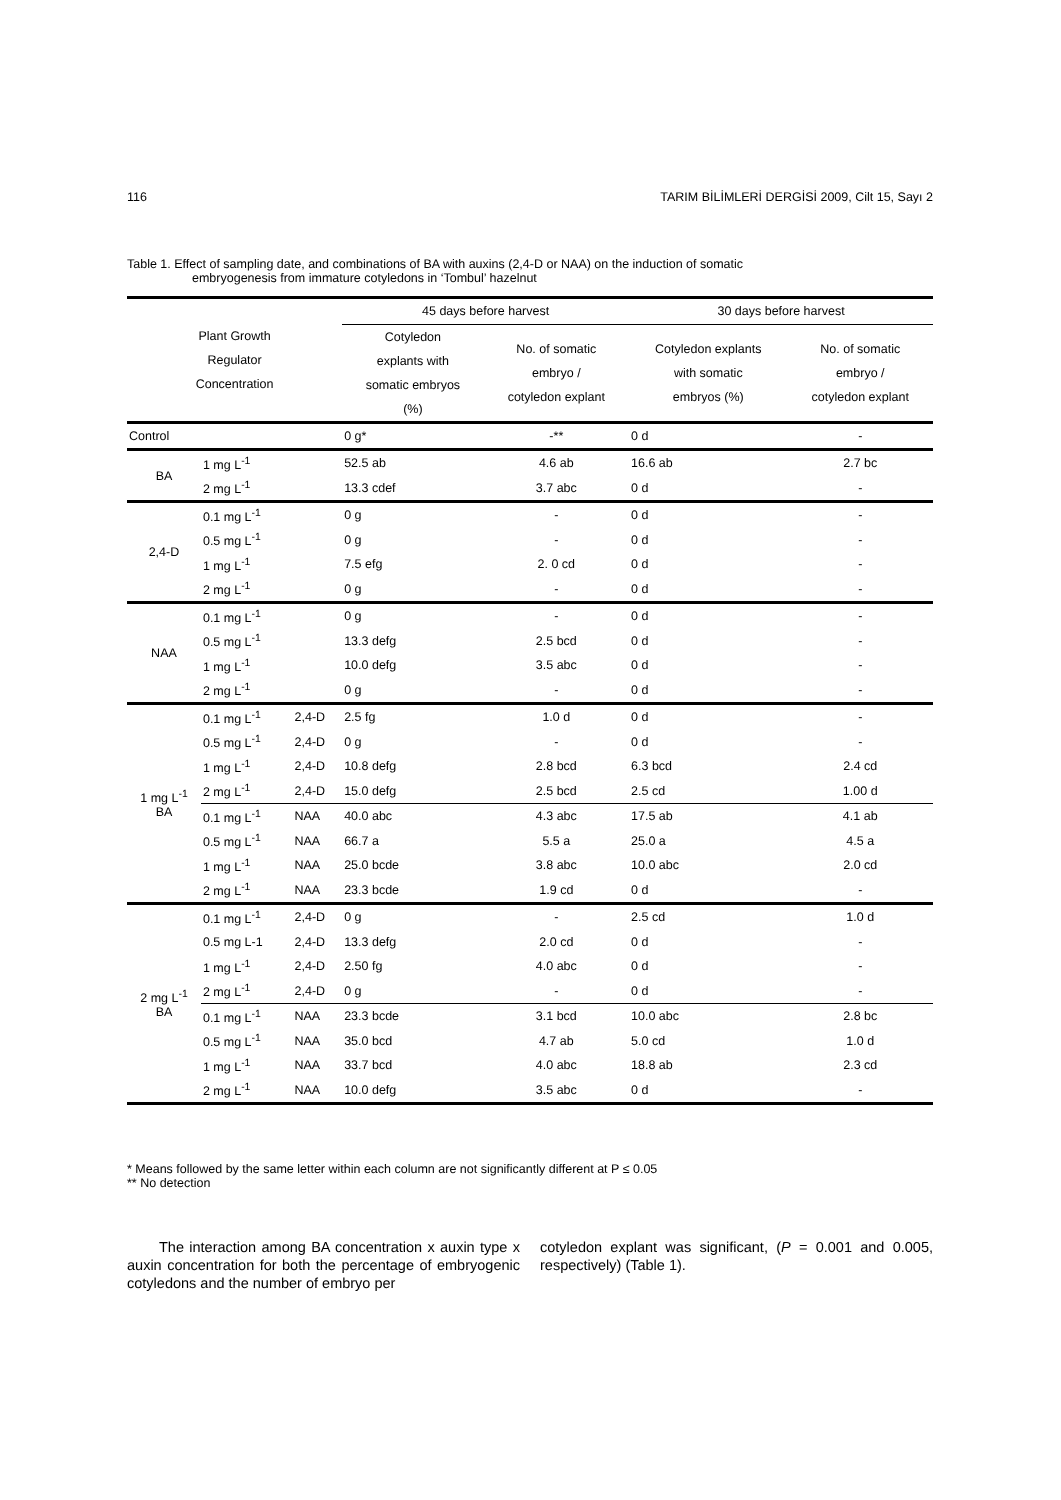116 TARIM BİLİMLERİ DERGİSİ 2009, Cilt 15, Sayı 2
Table 1. Effect of sampling date, and combinations of BA with auxins (2,4-D or NAA) on the induction of somatic
embryogenesis from immature cotyledons in ‘Tombul’ hazelnut
| Plant Growth Regulator Concentration | | | 45 days before harvest | | 30 days before harvest | |
| --- | --- | --- | --- | --- | --- | --- |
| | | | Cotyledon explants with somatic embryos (%) | No. of somatic embryo / cotyledon explant | Cotyledon explants with somatic embryos (%) | No. of somatic embryo / cotyledon explant |
| Control | | | 0 g* | -** | 0 d | - |
| BA | 1 mg L<sup>-1</sup> | | 52.5 ab | 4.6 ab | 16.6 ab | 2.7 bc |
| | 2 mg L<sup>-1</sup> | | 13.3 cdef | 3.7 abc | 0 d | - |
| 2,4-D | 0.1 mg L<sup>-1</sup> | | 0 g | - | 0 d | - |
| | 0.5 mg L<sup>-1</sup> | | 0 g | - | 0 d | - |
| | 1 mg L<sup>-1</sup> | | 7.5 efg | 2. 0 cd | 0 d | - |
| | 2 mg L<sup>-1</sup> | | 0 g | - | 0 d | - |
| NAA | 0.1 mg L<sup>-1</sup> | | 0 g | - | 0 d | - |
| | 0.5 mg L<sup>-1</sup> | | 13.3 defg | 2.5 bcd | 0 d | - |
| | 1 mg L<sup>-1</sup> | | 10.0 defg | 3.5 abc | 0 d | - |
| | 2 mg L<sup>-1</sup> | | 0 g | - | 0 d | - |
| 1 mg L<sup>-1</sup> BA | 0.1 mg L<sup>-1</sup> | 2,4-D | 2.5 fg | 1.0 d | 0 d | - |
| | 0.5 mg L<sup>-1</sup> | 2,4-D | 0 g | - | 0 d | - |
| | 1 mg L<sup>-1</sup> | 2,4-D | 10.8 defg | 2.8 bcd | 6.3 bcd | 2.4 cd |
| | 2 mg L<sup>-1</sup> | 2,4-D | 15.0 defg | 2.5 bcd | 2.5 cd | 1.00 d |
| | 0.1 mg L<sup>-1</sup> | NAA | 40.0 abc | 4.3 abc | 17.5 ab | 4.1 ab |
| | 0.5 mg L<sup>-1</sup> | NAA | 66.7 a | 5.5 a | 25.0 a | 4.5 a |
| | 1 mg L<sup>-1</sup> | NAA | 25.0 bcde | 3.8 abc | 10.0 abc | 2.0 cd |
| | 2 mg L<sup>-1</sup> | NAA | 23.3 bcde | 1.9 cd | 0 d | - |
| 2 mg L<sup>-1</sup> BA | 0.1 mg L<sup>-1</sup> | 2,4-D | 0 g | - | 2.5 cd | 1.0 d |
| | 0.5 mg L-1 | 2,4-D | 13.3 defg | 2.0 cd | 0 d | - |
| | 1 mg L<sup>-1</sup> | 2,4-D | 2.50 fg | 4.0 abc | 0 d | - |
| | 2 mg L<sup>-1</sup> | 2,4-D | 0 g | - | 0 d | - |
| | 0.1 mg L<sup>-1</sup> | NAA | 23.3 bcde | 3.1 bcd | 10.0 abc | 2.8 bc |
| | 0.5 mg L<sup>-1</sup> | NAA | 35.0 bcd | 4.7 ab | 5.0 cd | 1.0 d |
| | 1 mg L<sup>-1</sup> | NAA | 33.7 bcd | 4.0 abc | 18.8 ab | 2.3 cd |
| | 2 mg L<sup>-1</sup> | NAA | 10.0 defg | 3.5 abc | 0 d | - |
* Means followed by the same letter within each column are not significantly different at P ≤ 0.05
** No detection
The interaction among BA concentration x auxin type x auxin concentration for both the percentage of embryogenic cotyledons and the number of embryo per
cotyledon explant was significant, (P = 0.001 and 0.005, respectively) (Table 1).